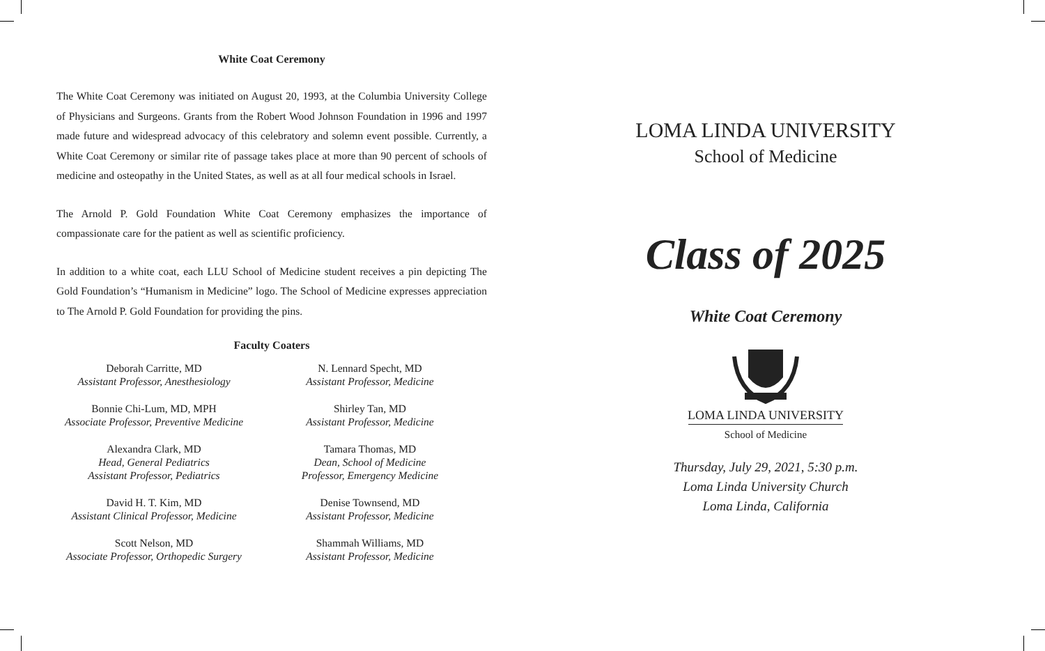White Coat Ceremony
The White Coat Ceremony was initiated on August 20, 1993, at the Columbia University College of Physicians and Surgeons. Grants from the Robert Wood Johnson Foundation in 1996 and 1997 made future and widespread advocacy of this celebratory and solemn event possible. Currently, a White Coat Ceremony or similar rite of passage takes place at more than 90 percent of schools of medicine and osteopathy in the United States, as well as at all four medical schools in Israel.
The Arnold P. Gold Foundation White Coat Ceremony emphasizes the importance of compassionate care for the patient as well as scientific proficiency.
In addition to a white coat, each LLU School of Medicine student receives a pin depicting The Gold Foundation’s “Humanism in Medicine” logo. The School of Medicine expresses appreciation to The Arnold P. Gold Foundation for providing the pins.
Faculty Coaters
Deborah Carritte, MD
Assistant Professor, Anesthesiology
Bonnie Chi-Lum, MD, MPH
Associate Professor, Preventive Medicine
Alexandra Clark, MD
Head, General Pediatrics
Assistant Professor, Pediatrics
David H. T. Kim, MD
Assistant Clinical Professor, Medicine
Scott Nelson, MD
Associate Professor, Orthopedic Surgery
N. Lennard Specht, MD
Assistant Professor, Medicine
Shirley Tan, MD
Assistant Professor, Medicine
Tamara Thomas, MD
Dean, School of Medicine
Professor, Emergency Medicine
Denise Townsend, MD
Assistant Professor, Medicine
Shammah Williams, MD
Assistant Professor, Medicine
LOMA LINDA UNIVERSITY
School of Medicine
Class of 2025
White Coat Ceremony
LOMA LINDA UNIVERSITY
School of Medicine
Thursday, July 29, 2021, 5:30 p.m.
Loma Linda University Church
Loma Linda, California